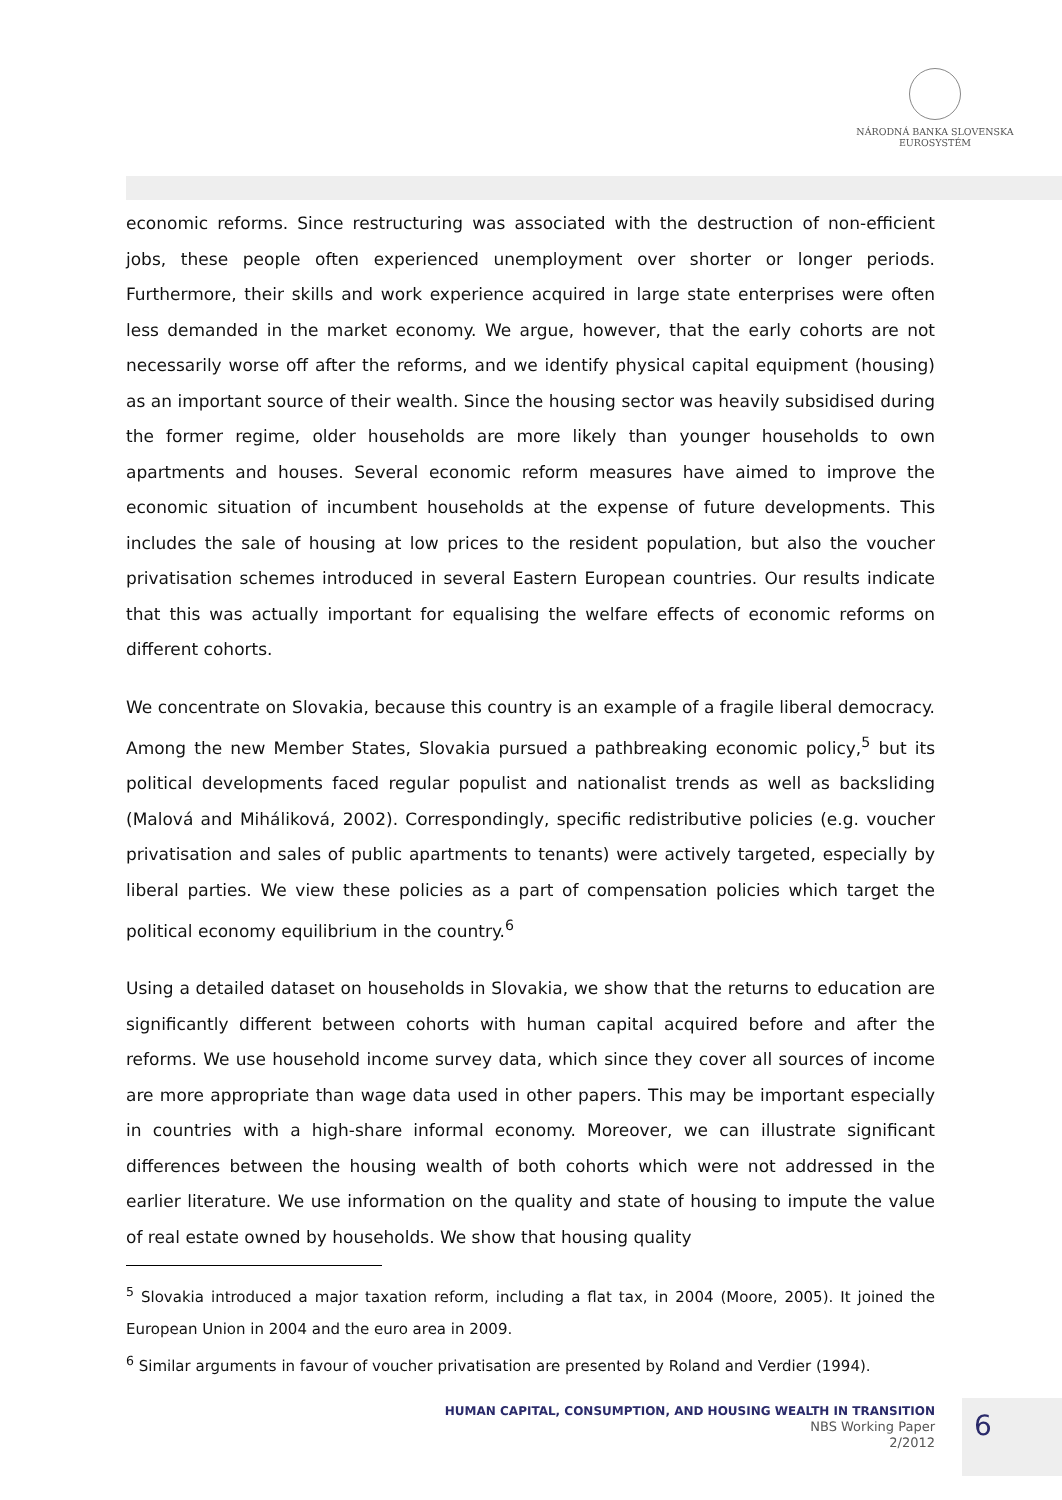NÁRODNÁ BANKA SLOVENSKA
EUROSYSTÉM
economic reforms. Since restructuring was associated with the destruction of non-efficient jobs, these people often experienced unemployment over shorter or longer periods. Furthermore, their skills and work experience acquired in large state enterprises were often less demanded in the market economy. We argue, however, that the early cohorts are not necessarily worse off after the reforms, and we identify physical capital equipment (housing) as an important source of their wealth. Since the housing sector was heavily subsidised during the former regime, older households are more likely than younger households to own apartments and houses. Several economic reform measures have aimed to improve the economic situation of incumbent households at the expense of future developments. This includes the sale of housing at low prices to the resident population, but also the voucher privatisation schemes introduced in several Eastern European countries. Our results indicate that this was actually important for equalising the welfare effects of economic reforms on different cohorts.
We concentrate on Slovakia, because this country is an example of a fragile liberal democracy. Among the new Member States, Slovakia pursued a pathbreaking economic policy,<sup>5</sup> but its political developments faced regular populist and nationalist trends as well as backsliding (Malová and Miháliková, 2002). Correspondingly, specific redistributive policies (e.g. voucher privatisation and sales of public apartments to tenants) were actively targeted, especially by liberal parties. We view these policies as a part of compensation policies which target the political economy equilibrium in the country.<sup>6</sup>
Using a detailed dataset on households in Slovakia, we show that the returns to education are significantly different between cohorts with human capital acquired before and after the reforms. We use household income survey data, which since they cover all sources of income are more appropriate than wage data used in other papers. This may be important especially in countries with a high-share informal economy. Moreover, we can illustrate significant differences between the housing wealth of both cohorts which were not addressed in the earlier literature. We use information on the quality and state of housing to impute the value of real estate owned by households. We show that housing quality
<sup>5</sup> Slovakia introduced a major taxation reform, including a flat tax, in 2004 (Moore, 2005). It joined the European Union in 2004 and the euro area in 2009.
<sup>6</sup> Similar arguments in favour of voucher privatisation are presented by Roland and Verdier (1994).
HUMAN CAPITAL, CONSUMPTION, AND HOUSING WEALTH IN TRANSITION
NBS Working Paper
2/2012
6